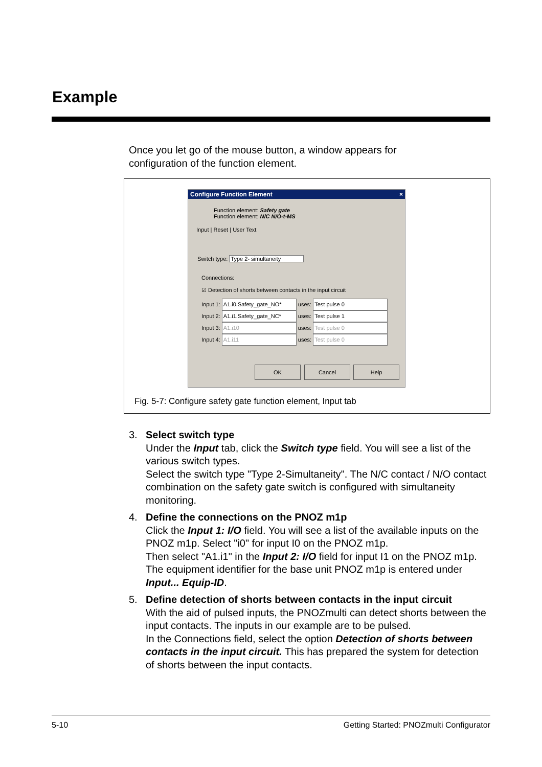Example
Once you let go of the mouse button, a window appears for configuration of the function element.
Configure Function Element ×
Function element: Safety gate
Function element: N/C N/O-t-MS
Input | Reset | User Text
Switch type: Type 2- simultaneity
Connections:
☑ Detection of shorts between contacts in the input circuit
Input 1: A1.i0.Safety_gate_NO* uses: Test pulse 0
Input 2: A1.i1.Safety_gate_NC* uses: Test pulse 1
Input 3: A1.i10 uses: Test pulse 0
Input 4: A1.i11 uses: Test pulse 0
OK Cancel Help
Fig. 5-7: Configure safety gate function element, Input tab
3. Select switch type
Under the Input tab, click the Switch type field. You will see a list of the various switch types.
Select the switch type "Type 2-Simultaneity". The N/C contact / N/O contact combination on the safety gate switch is configured with simultaneity monitoring.
4. Define the connections on the PNOZ m1p
Click the Input 1: I/O field. You will see a list of the available inputs on the PNOZ m1p. Select "i0" for input I0 on the PNOZ m1p.
Then select "A1.i1" in the Input 2: I/O field for input I1 on the PNOZ m1p.
The equipment identifier for the base unit PNOZ m1p is entered under Input... Equip-ID.
5. Define detection of shorts between contacts in the input circuit
With the aid of pulsed inputs, the PNOZmulti can detect shorts between the input contacts. The inputs in our example are to be pulsed.
In the Connections field, select the option Detection of shorts between contacts in the input circuit. This has prepared the system for detection of shorts between the input contacts.
5-10 Getting Started: PNOZmulti Configurator